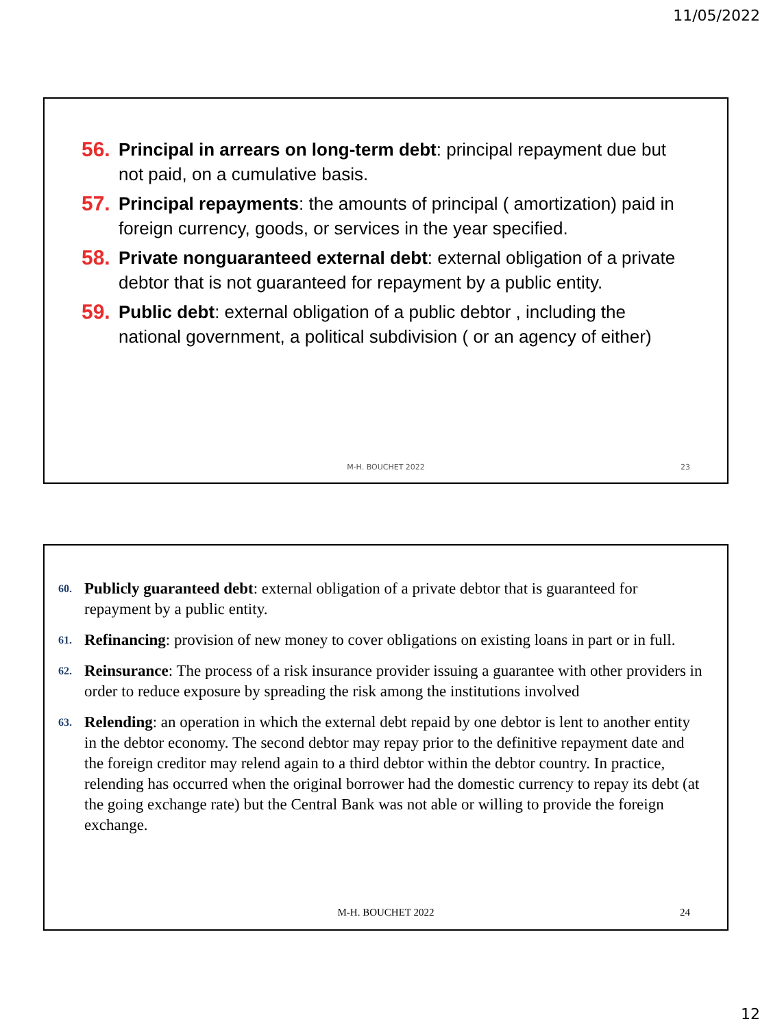11/05/2022
56. Principal in arrears on long-term debt: principal repayment due but not paid, on a cumulative basis.
57. Principal repayments: the amounts of principal ( amortization) paid in foreign currency, goods, or services in the year specified.
58. Private nonguaranteed external debt: external obligation of a private debtor that is not guaranteed for repayment by a public entity.
59. Public debt: external obligation of a public debtor , including the national government, a political subdivision ( or an agency of either)
M-H. BOUCHET 2022 23
60. Publicly guaranteed debt: external obligation of a private debtor that is guaranteed for repayment by a public entity.
61. Refinancing: provision of new money to cover obligations on existing loans in part or in full.
62. Reinsurance: The process of a risk insurance provider issuing a guarantee with other providers in order to reduce exposure by spreading the risk among the institutions involved
63. Relending: an operation in which the external debt repaid by one debtor is lent to another entity in the debtor economy. The second debtor may repay prior to the definitive repayment date and the foreign creditor may relend again to a third debtor within the debtor country. In practice, relending has occurred when the original borrower had the domestic currency to repay its debt (at the going exchange rate) but the Central Bank was not able or willing to provide the foreign exchange.
M-H. BOUCHET 2022 24
12